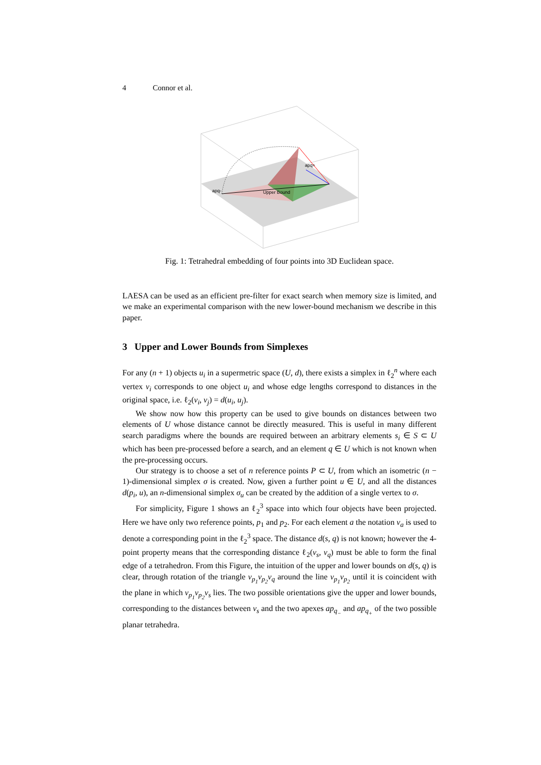4 Connor et al.
apq-
Upper Bound
apq+
Fig. 1: Tetrahedral embedding of four points into 3D Euclidean space.
LAESA can be used as an efficient pre-filter for exact search when memory size is limited, and we make an experimental comparison with the new lower-bound mechanism we describe in this paper.
3 Upper and Lower Bounds from Simplexes
For any (n + 1) objects u<sub>i</sub> in a supermetric space (U, d), there exists a simplex in ℓ<sub>2</sub><sup>n</sup> where each vertex v<sub>i</sub> corresponds to one object u<sub>i</sub> and whose edge lengths correspond to distances in the original space, i.e. ℓ<sub>2</sub>(v<sub>i</sub>, v<sub>j</sub>) = d(u<sub>i</sub>, u<sub>j</sub>).
We show now how this property can be used to give bounds on distances between two elements of U whose distance cannot be directly measured. This is useful in many different search paradigms where the bounds are required between an arbitrary elements s<sub>i</sub> ∈ S ⊂ U which has been pre-processed before a search, and an element q ∈ U which is not known when the pre-processing occurs.
Our strategy is to choose a set of n reference points P ⊂ U, from which an isometric (n − 1)-dimensional simplex σ is created. Now, given a further point u ∈ U, and all the distances d(p<sub>i</sub>, u), an n-dimensional simplex σ<sub>u</sub> can be created by the addition of a single vertex to σ.
For simplicity, Figure 1 shows an ℓ<sub>2</sub><sup>3</sup> space into which four objects have been projected. Here we have only two reference points, p<sub>1</sub> and p<sub>2</sub>. For each element a the notation v<sub>a</sub> is used to denote a corresponding point in the ℓ<sub>2</sub><sup>3</sup> space. The distance d(s, q) is not known; however the 4-point property means that the corresponding distance ℓ<sub>2</sub>(v<sub>s</sub>, v<sub>q</sub>) must be able to form the final edge of a tetrahedron. From this Figure, the intuition of the upper and lower bounds on d(s, q) is clear, through rotation of the triangle v<sub>p<sub>1</sub></sub>v<sub>p<sub>2</sub></sub>v<sub>q</sub> around the line v<sub>p<sub>1</sub></sub>v<sub>p<sub>2</sub></sub> until it is coincident with the plane in which v<sub>p<sub>1</sub></sub>v<sub>p<sub>2</sub></sub>v<sub>s</sub> lies. The two possible orientations give the upper and lower bounds, corresponding to the distances between v<sub>s</sub> and the two apexes ap<sub>q<sub>−</sub></sub> and ap<sub>q<sub>+</sub></sub> of the two possible planar tetrahedra.